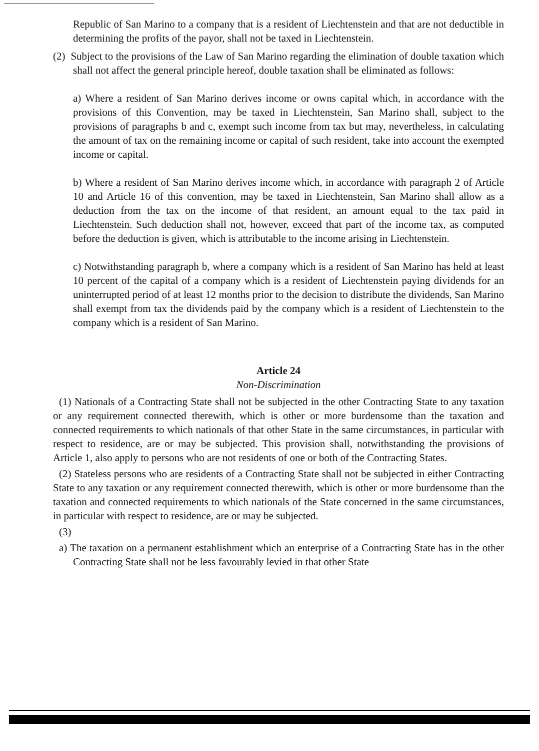Republic of San Marino to a company that is a resident of Liechtenstein and that are not deductible in determining the profits of the payor, shall not be taxed in Liechtenstein.
(2) Subject to the provisions of the Law of San Marino regarding the elimination of double taxation which shall not affect the general principle hereof, double taxation shall be eliminated as follows:
a) Where a resident of San Marino derives income or owns capital which, in accordance with the provisions of this Convention, may be taxed in Liechtenstein, San Marino shall, subject to the provisions of paragraphs b and c, exempt such income from tax but may, nevertheless, in calculating the amount of tax on the remaining income or capital of such resident, take into account the exempted income or capital.
b) Where a resident of San Marino derives income which, in accordance with paragraph 2 of Article 10 and Article 16 of this convention, may be taxed in Liechtenstein, San Marino shall allow as a deduction from the tax on the income of that resident, an amount equal to the tax paid in Liechtenstein. Such deduction shall not, however, exceed that part of the income tax, as computed before the deduction is given, which is attributable to the income arising in Liechtenstein.
c) Notwithstanding paragraph b, where a company which is a resident of San Marino has held at least 10 percent of the capital of a company which is a resident of Liechtenstein paying dividends for an uninterrupted period of at least 12 months prior to the decision to distribute the dividends, San Marino shall exempt from tax the dividends paid by the company which is a resident of Liechtenstein to the company which is a resident of San Marino.
Article 24
Non-Discrimination
(1) Nationals of a Contracting State shall not be subjected in the other Contracting State to any taxation or any requirement connected therewith, which is other or more burdensome than the taxation and connected requirements to which nationals of that other State in the same circumstances, in particular with respect to residence, are or may be subjected. This provision shall, notwithstanding the provisions of Article 1, also apply to persons who are not residents of one or both of the Contracting States.
(2) Stateless persons who are residents of a Contracting State shall not be subjected in either Contracting State to any taxation or any requirement connected therewith, which is other or more burdensome than the taxation and connected requirements to which nationals of the State concerned in the same circumstances, in particular with respect to residence, are or may be subjected.
(3)
a) The taxation on a permanent establishment which an enterprise of a Contracting State has in the other Contracting State shall not be less favourably levied in that other State